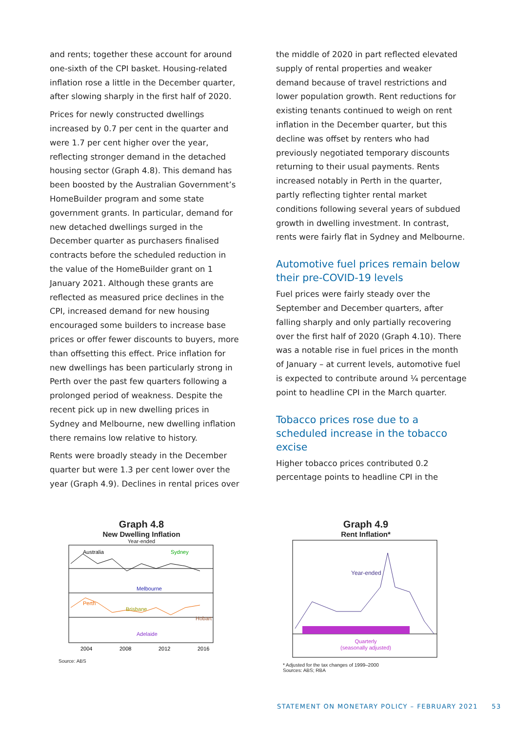and rents; together these account for around one-sixth of the CPI basket. Housing-related inflation rose a little in the December quarter, after slowing sharply in the first half of 2020.
Prices for newly constructed dwellings increased by 0.7 per cent in the quarter and were 1.7 per cent higher over the year, reflecting stronger demand in the detached housing sector (Graph 4.8). This demand has been boosted by the Australian Government’s HomeBuilder program and some state government grants. In particular, demand for new detached dwellings surged in the December quarter as purchasers finalised contracts before the scheduled reduction in the value of the HomeBuilder grant on 1 January 2021. Although these grants are reflected as measured price declines in the CPI, increased demand for new housing encouraged some builders to increase base prices or offer fewer discounts to buyers, more than offsetting this effect. Price inflation for new dwellings has been particularly strong in Perth over the past few quarters following a prolonged period of weakness. Despite the recent pick up in new dwelling prices in Sydney and Melbourne, new dwelling inflation there remains low relative to history.
Rents were broadly steady in the December quarter but were 1.3 per cent lower over the year (Graph 4.9). Declines in rental prices over
the middle of 2020 in part reflected elevated supply of rental properties and weaker demand because of travel restrictions and lower population growth. Rent reductions for existing tenants continued to weigh on rent inflation in the December quarter, but this decline was offset by renters who had previously negotiated temporary discounts returning to their usual payments. Rents increased notably in Perth in the quarter, partly reflecting tighter rental market conditions following several years of subdued growth in dwelling investment. In contrast, rents were fairly flat in Sydney and Melbourne.
Automotive fuel prices remain below their pre-COVID-19 levels
Fuel prices were fairly steady over the September and December quarters, after falling sharply and only partially recovering over the first half of 2020 (Graph 4.10). There was a notable rise in fuel prices in the month of January – at current levels, automotive fuel is expected to contribute around ¼ percentage point to headline CPI in the March quarter.
Tobacco prices rose due to a scheduled increase in the tobacco excise
Higher tobacco prices contributed 0.2 percentage points to headline CPI in the
Graph 4.8
New Dwelling Inflation
Year-ended
Australia
Sydney
Melbourne
Perth
Brisbane
Hobart
Adelaide
2004
2008
2012
2016
Source: ABS
Graph 4.9
Rent Inflation*
Year-ended
Quarterly
(seasonally adjusted)
* Adjusted for the tax changes of 1999–2000
Sources: ABS; RBA
STATEMENT ON MONETARY POLICY – FEBRUARY 2021 53